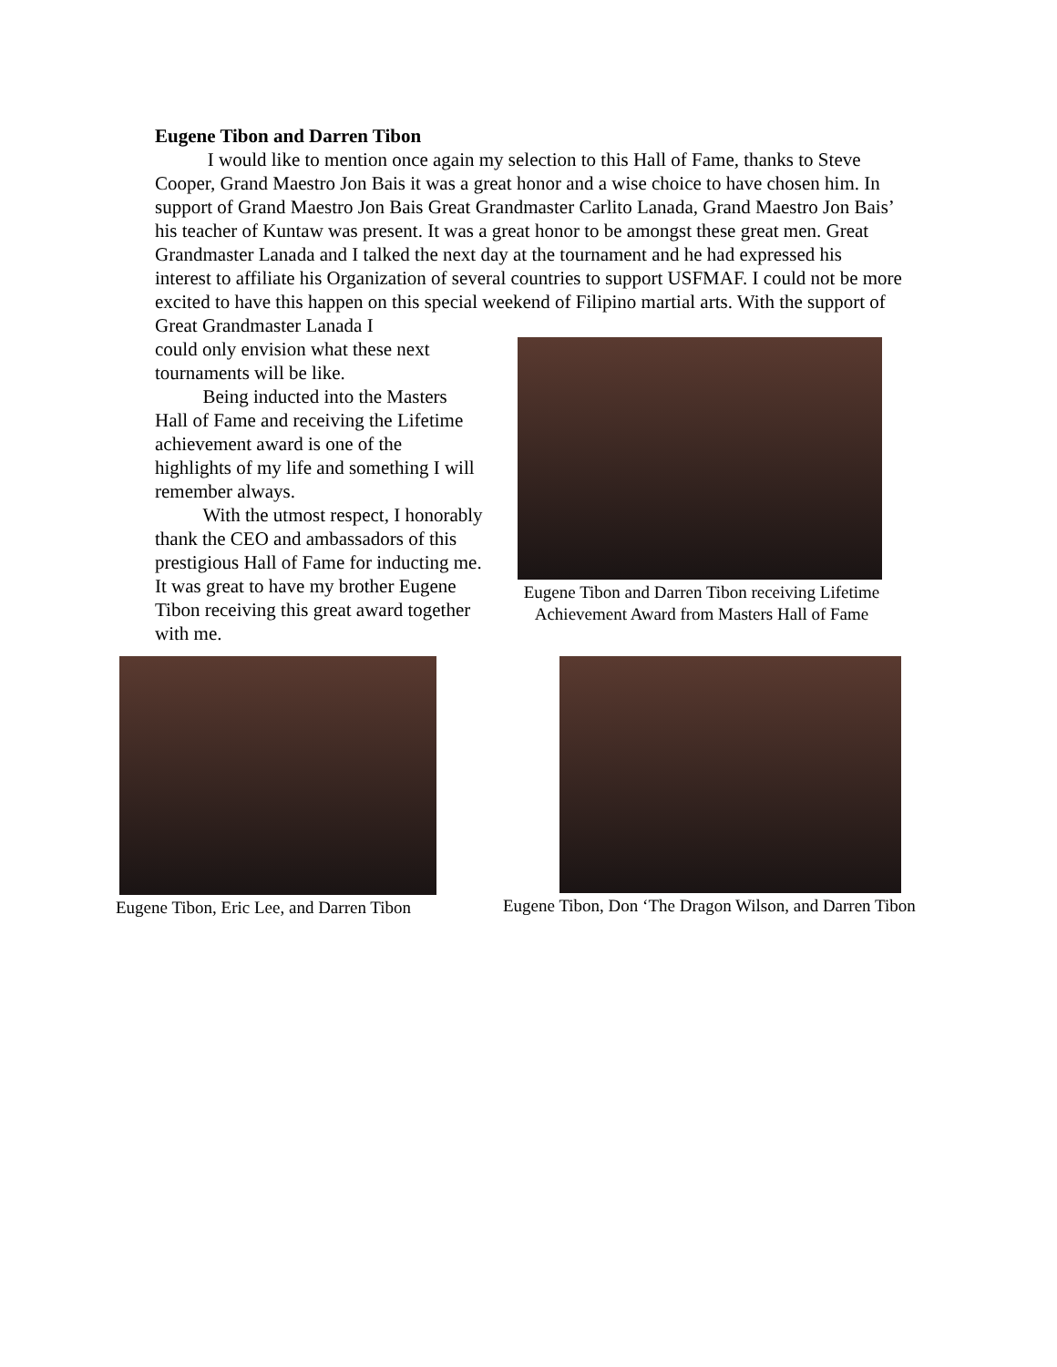Eugene Tibon and Darren Tibon
I would like to mention once again my selection to this Hall of Fame, thanks to Steve Cooper, Grand Maestro Jon Bais it was a great honor and a wise choice to have chosen him. In support of Grand Maestro Jon Bais Great Grandmaster Carlito Lanada, Grand Maestro Jon Bais’ his teacher of Kuntaw was present. It was a great honor to be amongst these great men. Great Grandmaster Lanada and I talked the next day at the tournament and he had expressed his interest to affiliate his Organization of several countries to support USFMAF. I could not be more excited to have this happen on this special weekend of Filipino martial arts. With the support of Great Grandmaster Lanada I
could only envision what these next tournaments will be like.
Being inducted into the Masters Hall of Fame and receiving the Lifetime achievement award is one of the highlights of my life and something I will remember always.
With the utmost respect, I honorably thank the CEO and ambassadors of this prestigious Hall of Fame for inducting me. It was great to have my brother Eugene Tibon receiving this great award together with me.
Eugene Tibon and Darren Tibon receiving Lifetime Achievement Award from Masters Hall of Fame
Eugene Tibon, Eric Lee, and Darren Tibon
Eugene Tibon, Don ‘The Dragon Wilson, and Darren Tibon